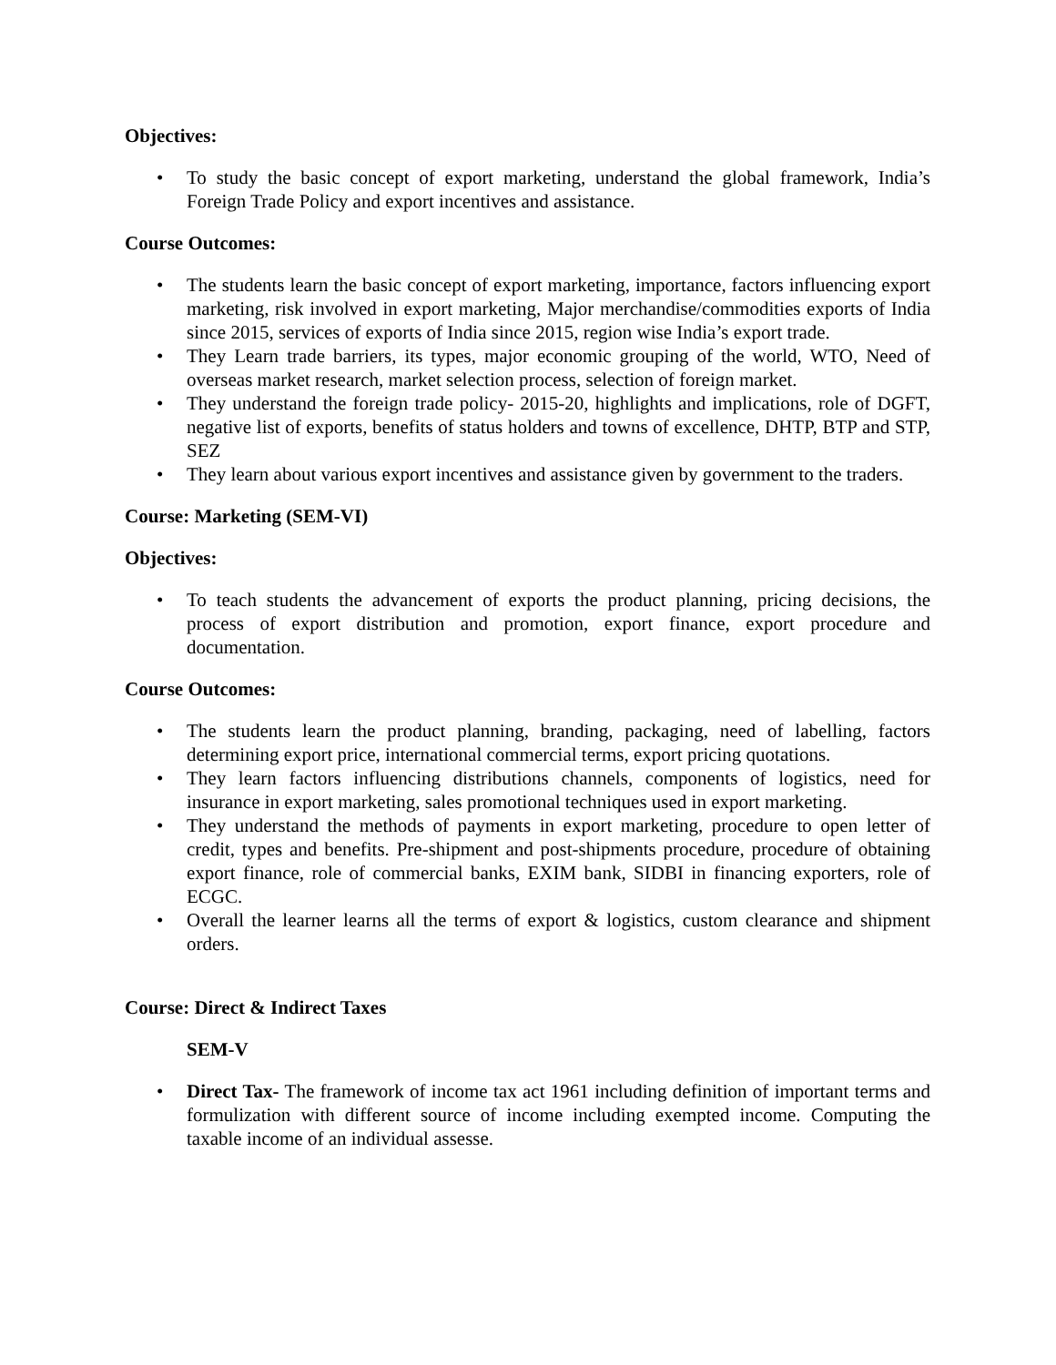Objectives:
• To study the basic concept of export marketing, understand the global framework, India’s Foreign Trade Policy and export incentives and assistance.
Course Outcomes:
• The students learn the basic concept of export marketing, importance, factors influencing export marketing, risk involved in export marketing, Major merchandise/commodities exports of India since 2015, services of exports of India since 2015, region wise India’s export trade.
• They Learn trade barriers, its types, major economic grouping of the world, WTO, Need of overseas market research, market selection process, selection of foreign market.
• They understand the foreign trade policy- 2015-20, highlights and implications, role of DGFT, negative list of exports, benefits of status holders and towns of excellence, DHTP, BTP and STP, SEZ
• They learn about various export incentives and assistance given by government to the traders.
Course: Marketing (SEM-VI)
Objectives:
• To teach students the advancement of exports the product planning, pricing decisions, the process of export distribution and promotion, export finance, export procedure and documentation.
Course Outcomes:
• The students learn the product planning, branding, packaging, need of labelling, factors determining export price, international commercial terms, export pricing quotations.
• They learn factors influencing distributions channels, components of logistics, need for insurance in export marketing, sales promotional techniques used in export marketing.
• They understand the methods of payments in export marketing, procedure to open letter of credit, types and benefits. Pre-shipment and post-shipments procedure, procedure of obtaining export finance, role of commercial banks, EXIM bank, SIDBI in financing exporters, role of ECGC.
• Overall the learner learns all the terms of export & logistics, custom clearance and shipment orders.
Course: Direct & Indirect Taxes
SEM-V
• Direct Tax- The framework of income tax act 1961 including definition of important terms and formulization with different source of income including exempted income. Computing the taxable income of an individual assesse.